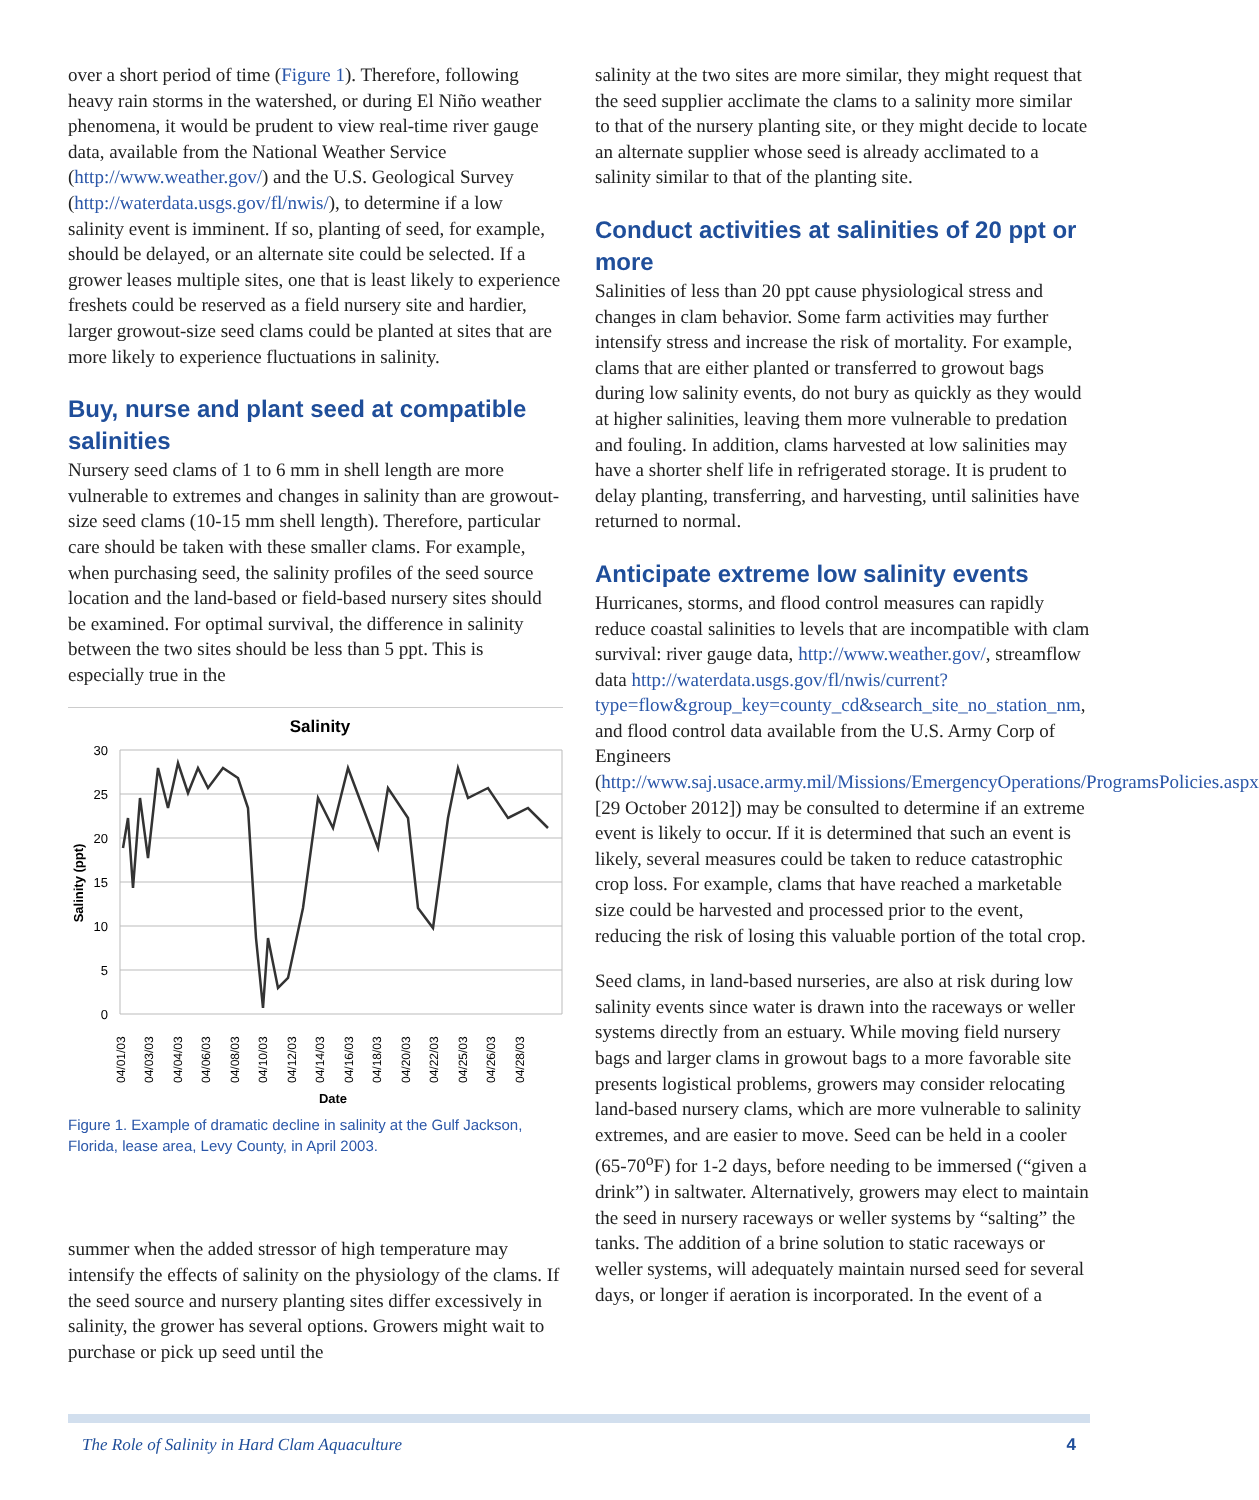over a short period of time (Figure 1). Therefore, following heavy rain storms in the watershed, or during El Niño weather phenomena, it would be prudent to view real-time river gauge data, available from the National Weather Service (http://www.weather.gov/) and the U.S. Geological Survey (http://waterdata.usgs.gov/fl/nwis/), to determine if a low salinity event is imminent. If so, planting of seed, for example, should be delayed, or an alternate site could be selected. If a grower leases multiple sites, one that is least likely to experience freshets could be reserved as a field nursery site and hardier, larger growout-size seed clams could be planted at sites that are more likely to experience fluctuations in salinity.
Buy, nurse and plant seed at compatible salinities
Nursery seed clams of 1 to 6 mm in shell length are more vulnerable to extremes and changes in salinity than are growout-size seed clams (10-15 mm shell length). Therefore, particular care should be taken with these smaller clams. For example, when purchasing seed, the salinity profiles of the seed source location and the land-based or field-based nursery sites should be examined. For optimal survival, the difference in salinity between the two sites should be less than 5 ppt. This is especially true in the
Salinity
30
25
20
15
10
5
0
Salinity (ppt)
04/01/03
04/03/03
04/04/03
04/06/03
04/08/03
04/10/03
04/12/03
04/14/03
04/16/03
04/18/03
04/20/03
04/22/03
04/25/03
04/26/03
04/28/03
Date
Figure 1. Example of dramatic decline in salinity at the Gulf Jackson, Florida, lease area, Levy County, in April 2003.
summer when the added stressor of high temperature may intensify the effects of salinity on the physiology of the clams. If the seed source and nursery planting sites differ excessively in salinity, the grower has several options. Growers might wait to purchase or pick up seed until the
salinity at the two sites are more similar, they might request that the seed supplier acclimate the clams to a salinity more similar to that of the nursery planting site, or they might decide to locate an alternate supplier whose seed is already acclimated to a salinity similar to that of the planting site.
Conduct activities at salinities of 20 ppt or more
Salinities of less than 20 ppt cause physiological stress and changes in clam behavior. Some farm activities may further intensify stress and increase the risk of mortality. For example, clams that are either planted or transferred to growout bags during low salinity events, do not bury as quickly as they would at higher salinities, leaving them more vulnerable to predation and fouling. In addition, clams harvested at low salinities may have a shorter shelf life in refrigerated storage. It is prudent to delay planting, transferring, and harvesting, until salinities have returned to normal.
Anticipate extreme low salinity events
Hurricanes, storms, and flood control measures can rapidly reduce coastal salinities to levels that are incompatible with clam survival: river gauge data, http://www.weather.gov/, streamflow data http://waterdata.usgs.gov/fl/nwis/current?type=flow&group_key=county_cd&search_site_no_station_nm, and flood control data available from the U.S. Army Corp of Engineers (http://www.saj.usace.army.mil/Missions/EmergencyOperations/ProgramsPolicies.aspx [29 October 2012]) may be consulted to determine if an extreme event is likely to occur. If it is determined that such an event is likely, several measures could be taken to reduce catastrophic crop loss. For example, clams that have reached a marketable size could be harvested and processed prior to the event, reducing the risk of losing this valuable portion of the total crop.
Seed clams, in land-based nurseries, are also at risk during low salinity events since water is drawn into the raceways or weller systems directly from an estuary. While moving field nursery bags and larger clams in growout bags to a more favorable site presents logistical problems, growers may consider relocating land-based nursery clams, which are more vulnerable to salinity extremes, and are easier to move. Seed can be held in a cooler (65-70<sup>o</sup>F) for 1-2 days, before needing to be immersed (“given a drink”) in saltwater. Alternatively, growers may elect to maintain the seed in nursery raceways or weller systems by “salting” the tanks. The addition of a brine solution to static raceways or weller systems, will adequately maintain nursed seed for several days, or longer if aeration is incorporated. In the event of a
The Role of Salinity in Hard Clam Aquaculture 4